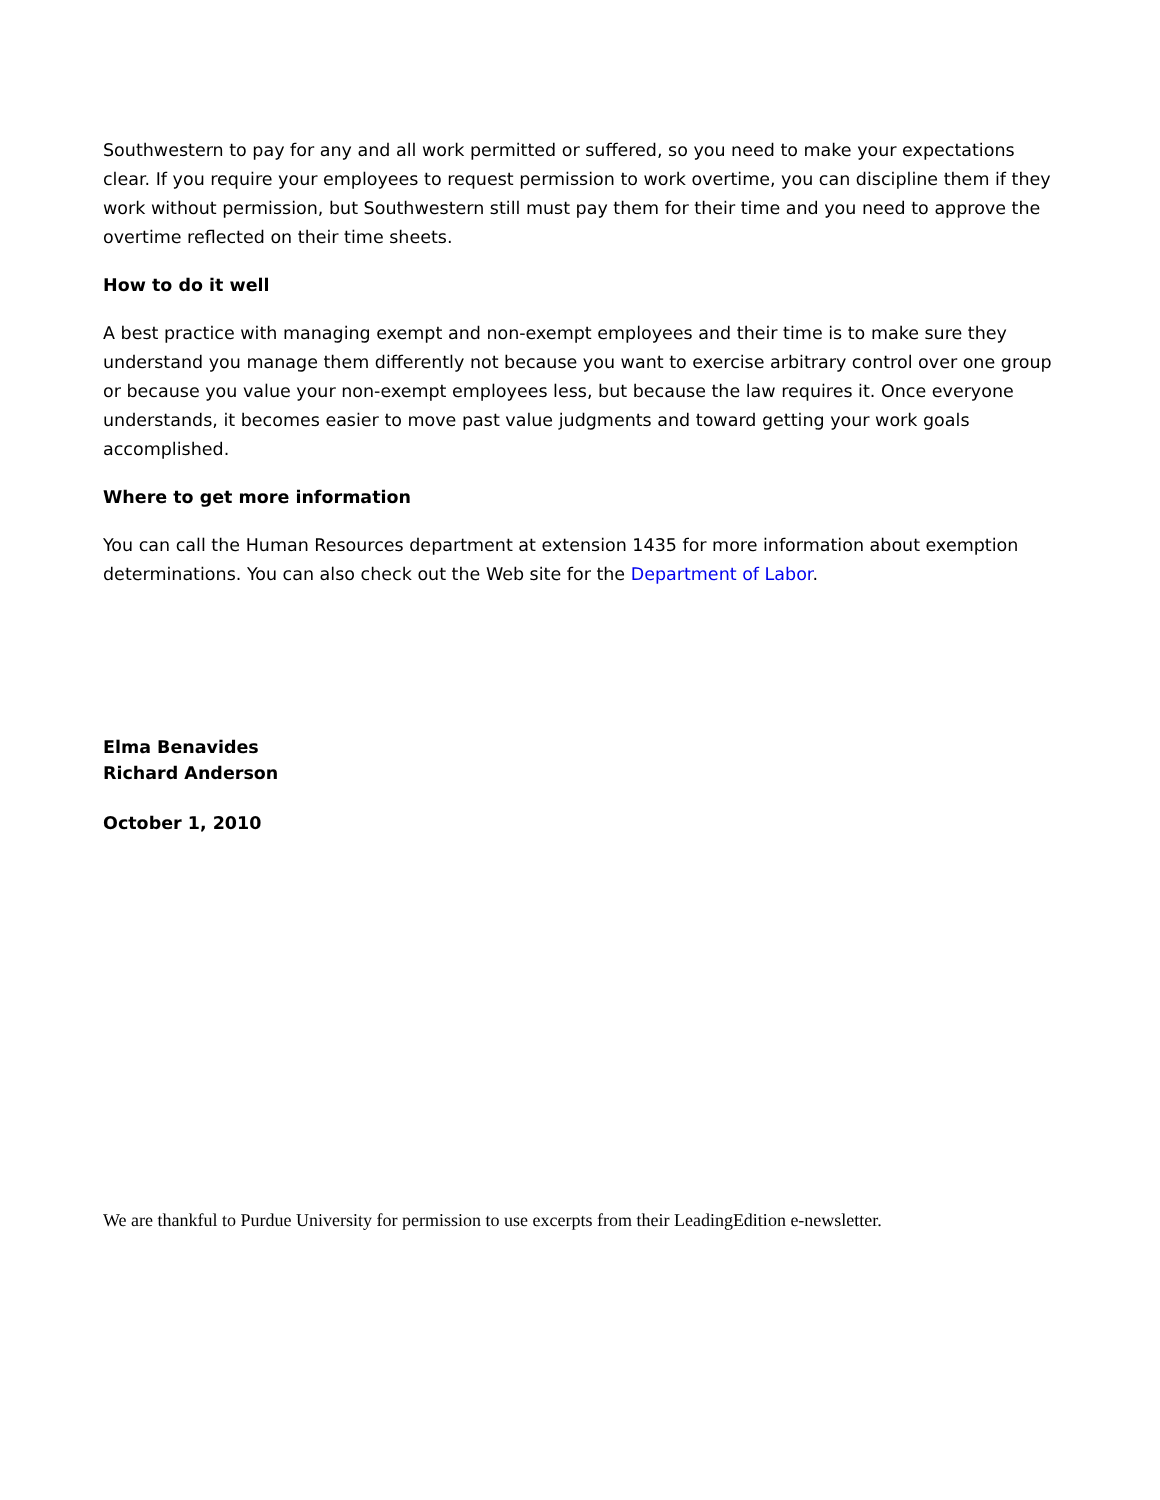Southwestern to pay for any and all work permitted or suffered, so you need to make your expectations clear. If you require your employees to request permission to work overtime, you can discipline them if they work without permission, but Southwestern still must pay them for their time and you need to approve the overtime reflected on their time sheets.
How to do it well
A best practice with managing exempt and non-exempt employees and their time is to make sure they understand you manage them differently not because you want to exercise arbitrary control over one group or because you value your non-exempt employees less, but because the law requires it. Once everyone understands, it becomes easier to move past value judgments and toward getting your work goals accomplished.
Where to get more information
You can call the Human Resources department at extension 1435 for more information about exemption determinations. You can also check out the Web site for the Department of Labor.
Elma Benavides
Richard Anderson
October 1, 2010
We are thankful to Purdue University for permission to use excerpts from their LeadingEdition e-newsletter.